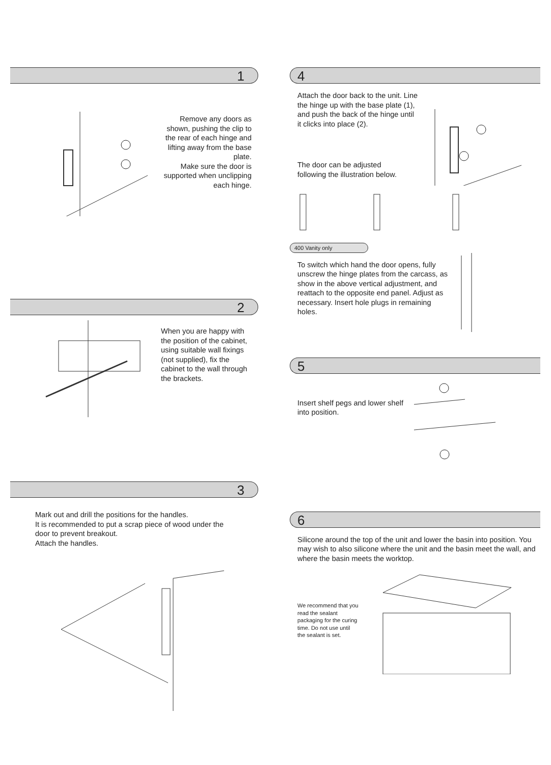1
Remove any doors as shown, pushing the clip to the rear of each hinge and lifting away from the base plate.
Make sure the door is supported when unclipping each hinge.
2
When you are happy with the position of the cabinet, using suitable wall fixings (not supplied), fix the cabinet to the wall through the brackets.
3
Mark out and drill the positions for the handles.
It is recommended to put a scrap piece of wood under the door to prevent breakout.
Attach the handles.
4
Attach the door back to the unit. Line the hinge up with the base plate (1), and push the back of the hinge until it clicks into place (2).
The door can be adjusted
following the illustration below.
400 Vanity only
To switch which hand the door opens, fully unscrew the hinge plates from the carcass, as show in the above vertical adjustment, and reattach to the opposite end panel. Adjust as necessary. Insert hole plugs in remaining holes.
5
Insert shelf pegs and lower shelf into position.
6
Silicone around the top of the unit and lower the basin into position. You may wish to also silicone where the unit and the basin meet the wall, and where the basin meets the worktop.
We recommend that you read the sealant packaging for the curing time. Do not use until the sealant is set.